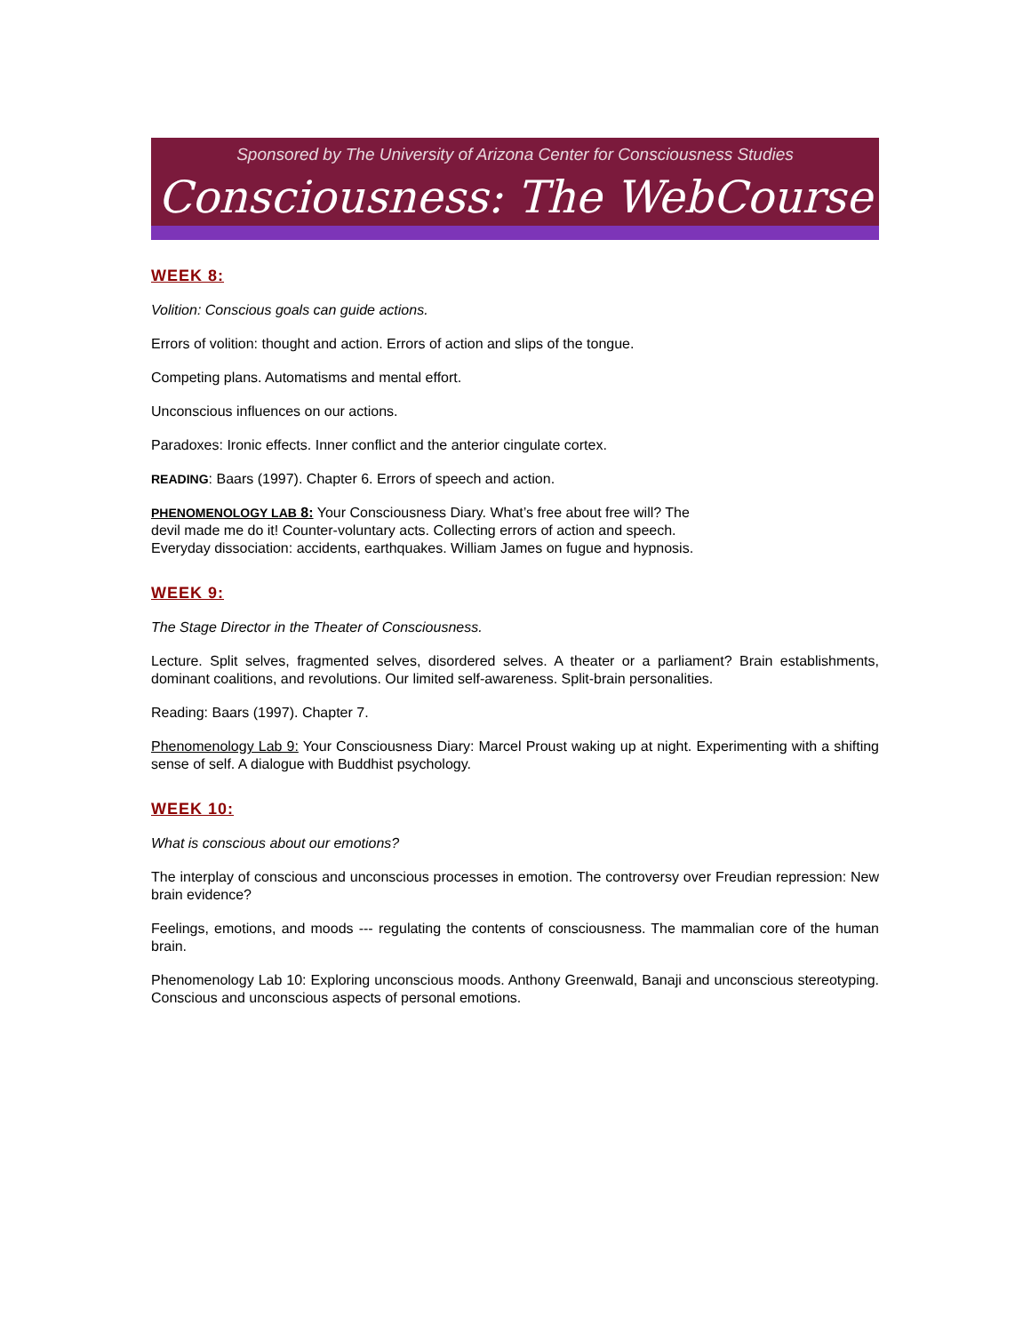Sponsored by The University of Arizona Center for Consciousness Studies
Consciousness: The WebCourse
WEEK 8:
Volition: Conscious goals can guide actions.
Errors of volition: thought and action. Errors of action and slips of the tongue.
Competing plans. Automatisms and mental effort.
Unconscious influences on our actions.
Paradoxes: Ironic effects. Inner conflict and the anterior cingulate cortex.
READING: Baars (1997). Chapter 6. Errors of speech and action.
PHENOMENOLOGY LAB 8: Your Consciousness Diary. What’s free about free will? The devil made me do it! Counter-voluntary acts. Collecting errors of action and speech. Everyday dissociation: accidents, earthquakes. William James on fugue and hypnosis.
WEEK 9:
The Stage Director in the Theater of Consciousness.
Lecture. Split selves, fragmented selves, disordered selves. A theater or a parliament? Brain establishments, dominant coalitions, and revolutions. Our limited self-awareness. Split-brain personalities.
Reading: Baars (1997). Chapter 7.
Phenomenology Lab 9: Your Consciousness Diary: Marcel Proust waking up at night. Experimenting with a shifting sense of self. A dialogue with Buddhist psychology.
WEEK 10:
What is conscious about our emotions?
The interplay of conscious and unconscious processes in emotion. The controversy over Freudian repression: New brain evidence?
Feelings, emotions, and moods --- regulating the contents of consciousness. The mammalian core of the human brain.
Phenomenology Lab 10: Exploring unconscious moods. Anthony Greenwald, Banaji and unconscious stereotyping. Conscious and unconscious aspects of personal emotions.